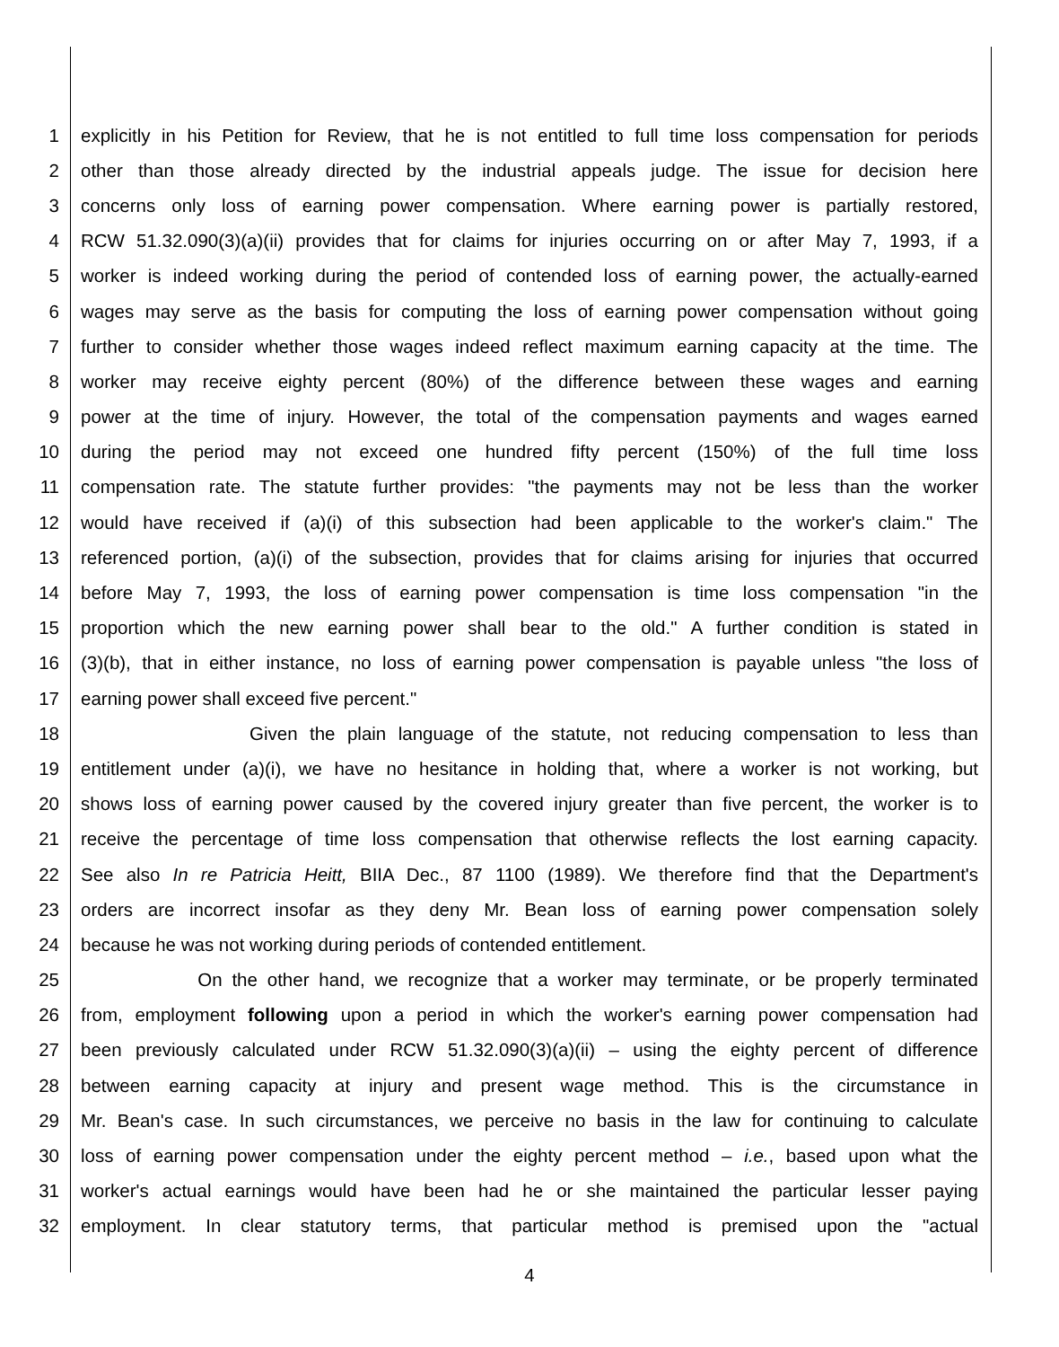1 explicitly in his Petition for Review, that he is not entitled to full time loss compensation for periods
2 other than those already directed by the industrial appeals judge. The issue for decision here
3 concerns only loss of earning power compensation. Where earning power is partially restored,
4 RCW 51.32.090(3)(a)(ii) provides that for claims for injuries occurring on or after May 7, 1993, if a
5 worker is indeed working during the period of contended loss of earning power, the actually-earned
6 wages may serve as the basis for computing the loss of earning power compensation without going
7 further to consider whether those wages indeed reflect maximum earning capacity at the time. The
8 worker may receive eighty percent (80%) of the difference between these wages and earning
9 power at the time of injury. However, the total of the compensation payments and wages earned
10 during the period may not exceed one hundred fifty percent (150%) of the full time loss
11 compensation rate. The statute further provides: "the payments may not be less than the worker
12 would have received if (a)(i) of this subsection had been applicable to the worker's claim." The
13 referenced portion, (a)(i) of the subsection, provides that for claims arising for injuries that occurred
14 before May 7, 1993, the loss of earning power compensation is time loss compensation "in the
15 proportion which the new earning power shall bear to the old." A further condition is stated in
16 (3)(b), that in either instance, no loss of earning power compensation is payable unless "the loss of
17 earning power shall exceed five percent."
18 Given the plain language of the statute, not reducing compensation to less than
19 entitlement under (a)(i), we have no hesitance in holding that, where a worker is not working, but
20 shows loss of earning power caused by the covered injury greater than five percent, the worker is to
21 receive the percentage of time loss compensation that otherwise reflects the lost earning capacity.
22 See also In re Patricia Heitt, BIIA Dec., 87 1100 (1989). We therefore find that the Department's
23 orders are incorrect insofar as they deny Mr. Bean loss of earning power compensation solely
24 because he was not working during periods of contended entitlement.
25 On the other hand, we recognize that a worker may terminate, or be properly terminated
26 from, employment following upon a period in which the worker's earning power compensation had
27 been previously calculated under RCW 51.32.090(3)(a)(ii) – using the eighty percent of difference
28 between earning capacity at injury and present wage method. This is the circumstance in
29 Mr. Bean's case. In such circumstances, we perceive no basis in the law for continuing to calculate
30 loss of earning power compensation under the eighty percent method – i.e., based upon what the
31 worker's actual earnings would have been had he or she maintained the particular lesser paying
32 employment. In clear statutory terms, that particular method is premised upon the "actual
4